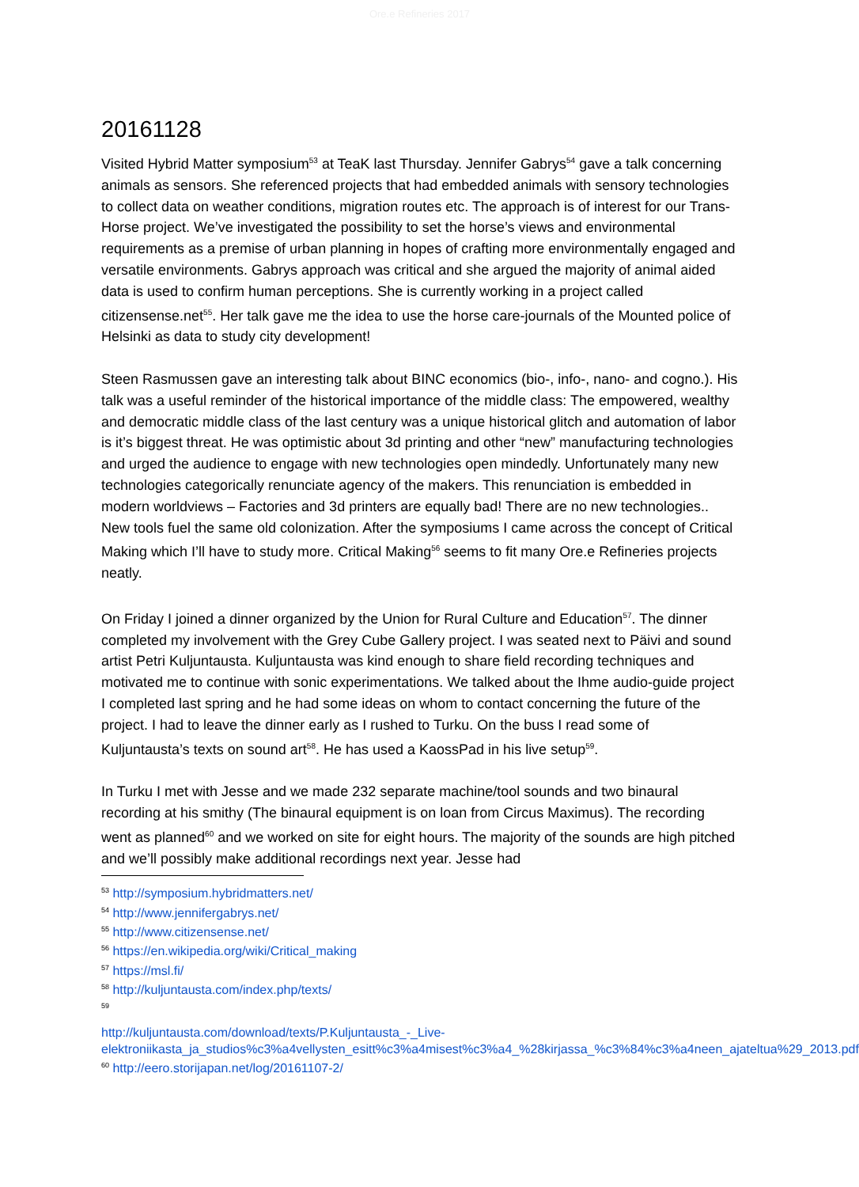Ore.e Refineries 2017
20161128
Visited Hybrid Matter symposium<sup>53</sup> at TeaK last Thursday. Jennifer Gabrys<sup>54</sup> gave a talk concerning animals as sensors. She referenced projects that had embedded animals with sensory technologies to collect data on weather conditions, migration routes etc. The approach is of interest for our Trans-Horse project. We’ve investigated the possibility to set the horse’s views and environmental requirements as a premise of urban planning in hopes of crafting more environmentally engaged and versatile environments. Gabrys approach was critical and she argued the majority of animal aided data is used to confirm human perceptions. She is currently working in a project called citizensense.net<sup>55</sup>. Her talk gave me the idea to use the horse care-journals of the Mounted police of Helsinki as data to study city development!
Steen Rasmussen gave an interesting talk about BINC economics (bio-, info-, nano- and cogno.). His talk was a useful reminder of the historical importance of the middle class: The empowered, wealthy and democratic middle class of the last century was a unique historical glitch and automation of labor is it’s biggest threat. He was optimistic about 3d printing and other “new” manufacturing technologies and urged the audience to engage with new technologies open mindedly. Unfortunately many new technologies categorically renunciate agency of the makers. This renunciation is embedded in modern worldviews – Factories and 3d printers are equally bad! There are no new technologies.. New tools fuel the same old colonization. After the symposiums I came across the concept of Critical Making which I’ll have to study more. Critical Making<sup>56</sup> seems to fit many Ore.e Refineries projects neatly.
On Friday I joined a dinner organized by the Union for Rural Culture and Education<sup>57</sup>. The dinner completed my involvement with the Grey Cube Gallery project. I was seated next to Päivi and sound artist Petri Kuljuntausta. Kuljuntausta was kind enough to share field recording techniques and motivated me to continue with sonic experimentations. We talked about the Ihme audio-guide project I completed last spring and he had some ideas on whom to contact concerning the future of the project. I had to leave the dinner early as I rushed to Turku. On the buss I read some of Kuljuntausta’s texts on sound art<sup>58</sup>. He has used a KaossPad in his live setup<sup>59</sup>.
In Turku I met with Jesse and we made 232 separate machine/tool sounds and two binaural recording at his smithy (The binaural equipment is on loan from Circus Maximus). The recording went as planned<sup>60</sup> and we worked on site for eight hours. The majority of the sounds are high pitched and we’ll possibly make additional recordings next year. Jesse had
<sup>53</sup> http://symposium.hybridmatters.net/
<sup>54</sup> http://www.jennifergabrys.net/
<sup>55</sup> http://www.citizensense.net/
<sup>56</sup> https://en.wikipedia.org/wiki/Critical_making
<sup>57</sup> https://msl.fi/
<sup>58</sup> http://kuljuntausta.com/index.php/texts/
<sup>59</sup>
http://kuljuntausta.com/download/texts/P.Kuljuntausta_-_Live-elektroniikasta_ja_studios%c3%a4vellysten_esitt%c3%a4misest%c3%a4_%28kirjassa_%c3%84%c3%a4neen_ajateltua%29_2013.pdf
<sup>60</sup> http://eero.storijapan.net/log/20161107-2/